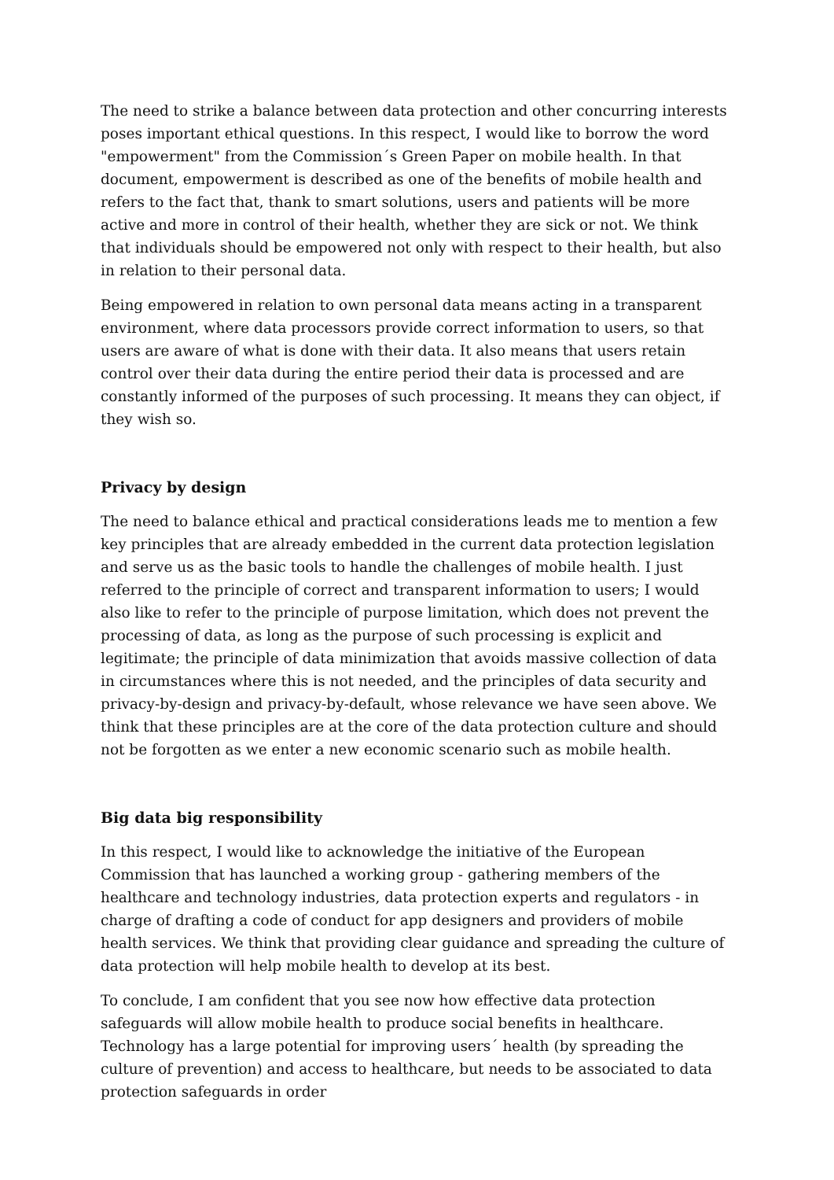The need to strike a balance between data protection and other concurring interests poses important ethical questions. In this respect, I would like to borrow the word "empowerment" from the Commission´s Green Paper on mobile health. In that document, empowerment is described as one of the benefits of mobile health and refers to the fact that, thank to smart solutions, users and patients will be more active and more in control of their health, whether they are sick or not. We think that individuals should be empowered not only with respect to their health, but also in relation to their personal data.
Being empowered in relation to own personal data means acting in a transparent environment, where data processors provide correct information to users, so that users are aware of what is done with their data. It also means that users retain control over their data during the entire period their data is processed and are constantly informed of the purposes of such processing. It means they can object, if they wish so.
Privacy by design
The need to balance ethical and practical considerations leads me to mention a few key principles that are already embedded in the current data protection legislation and serve us as the basic tools to handle the challenges of mobile health. I just referred to the principle of correct and transparent information to users; I would also like to refer to the principle of purpose limitation, which does not prevent the processing of data, as long as the purpose of such processing is explicit and legitimate; the principle of data minimization that avoids massive collection of data in circumstances where this is not needed, and the principles of data security and privacy-by-design and privacy-by-default, whose relevance we have seen above. We think that these principles are at the core of the data protection culture and should not be forgotten as we enter a new economic scenario such as mobile health.
Big data big responsibility
In this respect, I would like to acknowledge the initiative of the European Commission that has launched a working group - gathering members of the healthcare and technology industries, data protection experts and regulators - in charge of drafting a code of conduct for app designers and providers of mobile health services. We think that providing clear guidance and spreading the culture of data protection will help mobile health to develop at its best.
To conclude, I am confident that you see now how effective data protection safeguards will allow mobile health to produce social benefits in healthcare. Technology has a large potential for improving users´ health (by spreading the culture of prevention) and access to healthcare, but needs to be associated to data protection safeguards in order